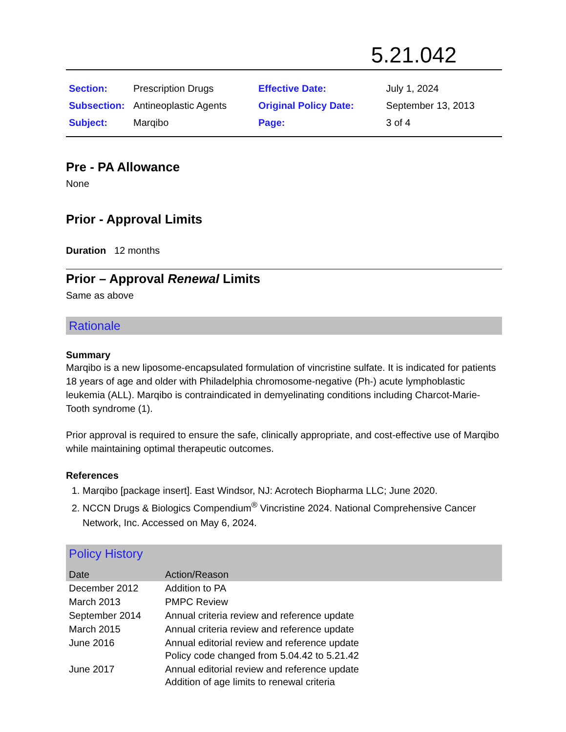5.21.042
| Section: | Prescription Drugs | Effective Date: | July 1, 2024 |
| Subsection: | Antineoplastic Agents | Original Policy Date: | September 13, 2013 |
| Subject: | Marqibo | Page: | 3 of 4 |
Pre - PA Allowance
None
Prior - Approval Limits
Duration 12 months
Prior – Approval Renewal Limits
Same as above
Rationale
Summary
Marqibo is a new liposome-encapsulated formulation of vincristine sulfate. It is indicated for patients 18 years of age and older with Philadelphia chromosome-negative (Ph-) acute lymphoblastic leukemia (ALL). Marqibo is contraindicated in demyelinating conditions including Charcot-Marie-Tooth syndrome (1).
Prior approval is required to ensure the safe, clinically appropriate, and cost-effective use of Marqibo while maintaining optimal therapeutic outcomes.
References
1. Marqibo [package insert]. East Windsor, NJ: Acrotech Biopharma LLC; June 2020.
2. NCCN Drugs & Biologics Compendium<sup>®</sup> Vincristine 2024. National Comprehensive Cancer Network, Inc. Accessed on May 6, 2024.
Policy History
| Date | Action/Reason |
| --- | --- |
| December 2012 | Addition to PA |
| March 2013 | PMPC Review |
| September 2014 | Annual criteria review and reference update |
| March 2015 | Annual criteria review and reference update |
| June 2016 | Annual editorial review and reference update Policy code changed from 5.04.42 to 5.21.42 |
| June 2017 | Annual editorial review and reference update Addition of age limits to renewal criteria |